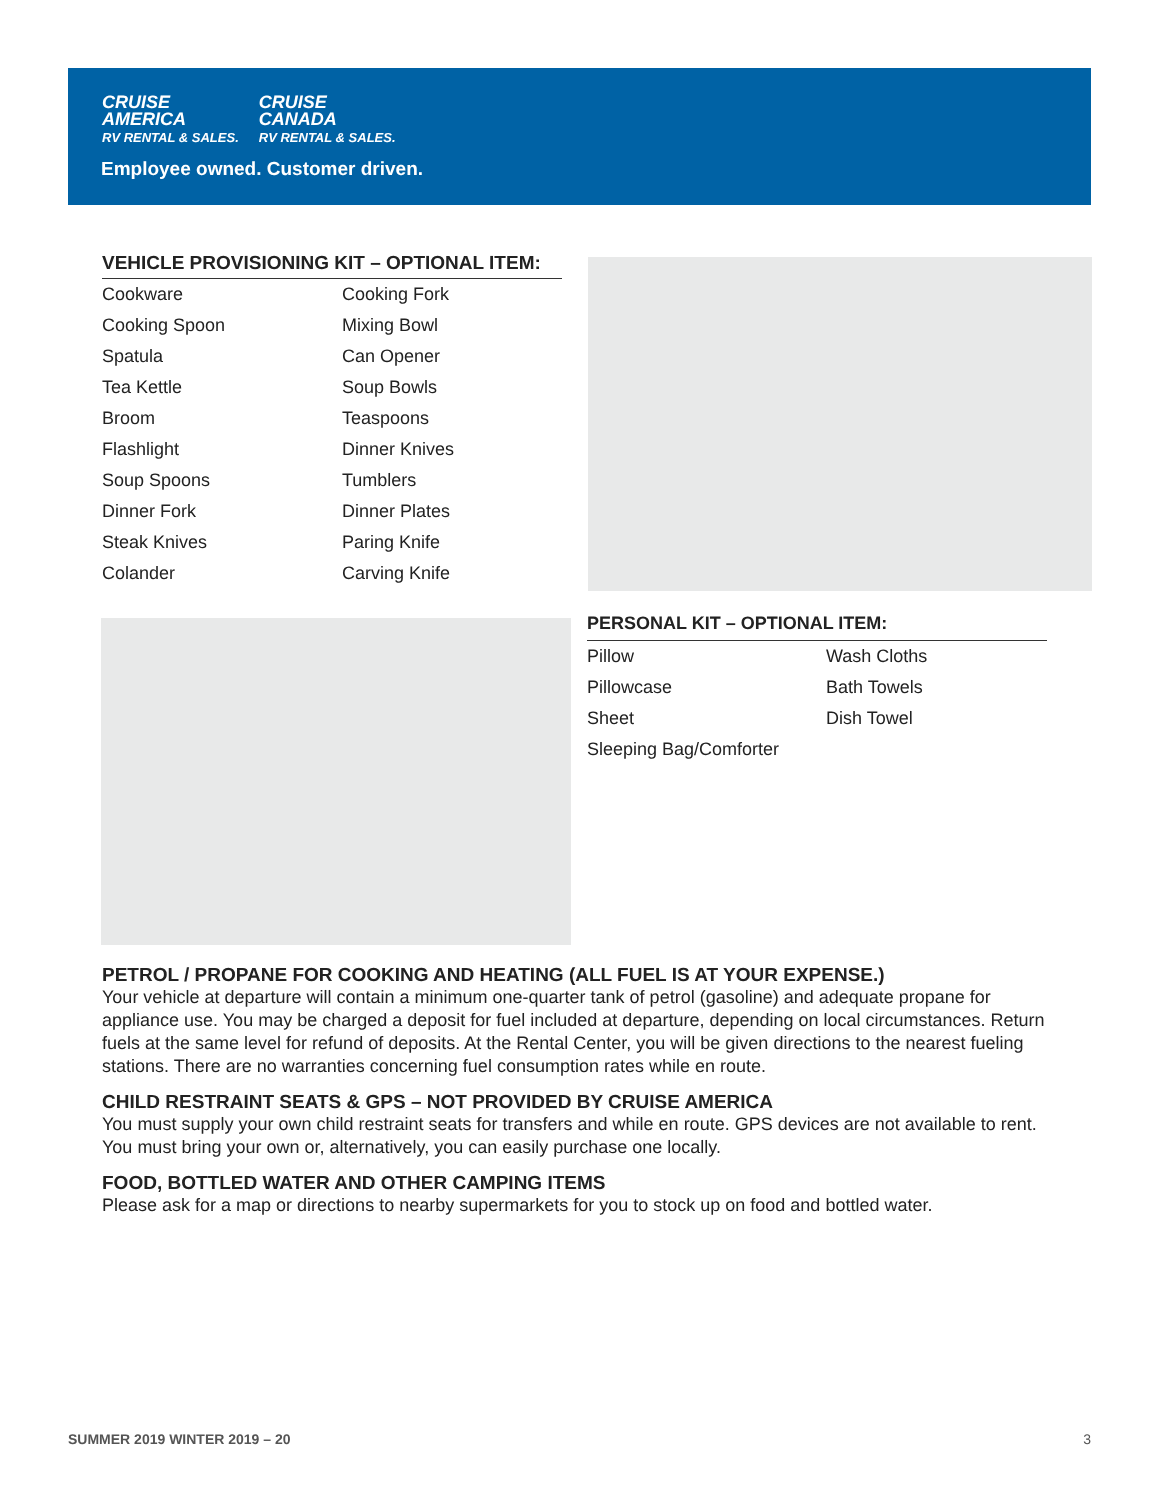CRUISE
AMERICA
RV RENTAL & SALES.
CRUISE
CANADA
RV RENTAL & SALES.
Employee owned. Customer driven.
VEHICLE PROVISIONING KIT – OPTIONAL ITEM:
| Cookware | Cooking Fork |
| Cooking Spoon | Mixing Bowl |
| Spatula | Can Opener |
| Tea Kettle | Soup Bowls |
| Broom | Teaspoons |
| Flashlight | Dinner Knives |
| Soup Spoons | Tumblers |
| Dinner Fork | Dinner Plates |
| Steak Knives | Paring Knife |
| Colander | Carving Knife |
PERSONAL KIT – OPTIONAL ITEM:
| Pillow | Wash Cloths |
| Pillowcase | Bath Towels |
| Sheet | Dish Towel |
| Sleeping Bag/Comforter | |
PETROL / PROPANE FOR COOKING AND HEATING (ALL FUEL IS AT YOUR EXPENSE.)
Your vehicle at departure will contain a minimum one-quarter tank of petrol (gasoline) and adequate propane for appliance use. You may be charged a deposit for fuel included at departure, depending on local circumstances. Return fuels at the same level for refund of deposits. At the Rental Center, you will be given directions to the nearest fueling stations. There are no warranties concerning fuel consumption rates while en route.
CHILD RESTRAINT SEATS & GPS – NOT PROVIDED BY CRUISE AMERICA
You must supply your own child restraint seats for transfers and while en route. GPS devices are not available to rent. You must bring your own or, alternatively, you can easily purchase one locally.
FOOD, BOTTLED WATER AND OTHER CAMPING ITEMS
Please ask for a map or directions to nearby supermarkets for you to stock up on food and bottled water.
SUMMER 2019 WINTER 2019 – 20 3